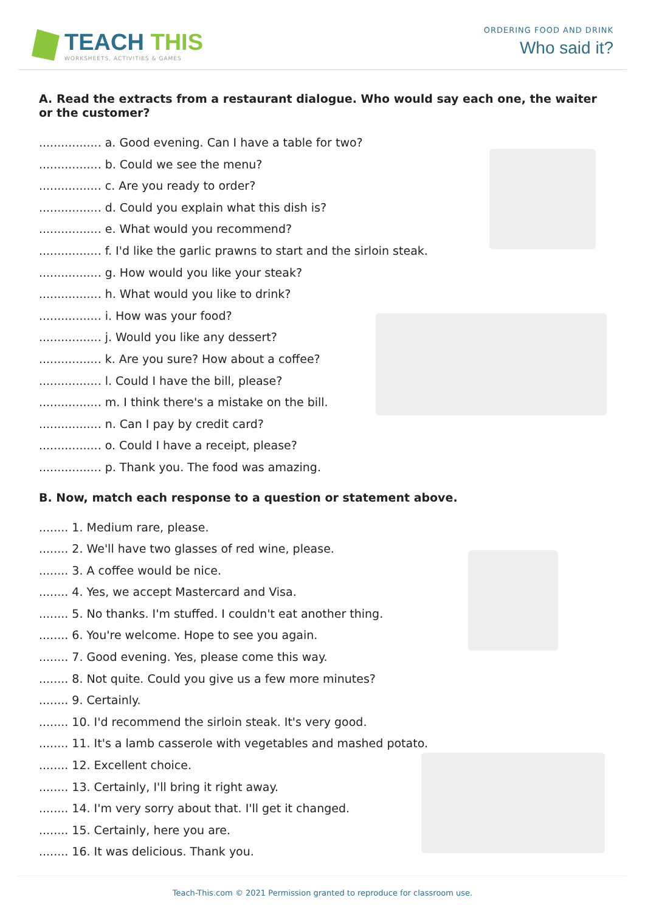TEACH THIS
WORKSHEETS, ACTIVITIES & GAMES
ORDERING FOOD AND DRINK
Who said it?
A. Read the extracts from a restaurant dialogue. Who would say each one, the waiter or the customer?
................. a. Good evening. Can I have a table for two?
................. b. Could we see the menu?
................. c. Are you ready to order?
................. d. Could you explain what this dish is?
................. e. What would you recommend?
................. f. I'd like the garlic prawns to start and the sirloin steak.
................. g. How would you like your steak?
................. h. What would you like to drink?
................. i. How was your food?
................. j. Would you like any dessert?
................. k. Are you sure? How about a coffee?
................. l. Could I have the bill, please?
................. m. I think there's a mistake on the bill.
................. n. Can I pay by credit card?
................. o. Could I have a receipt, please?
................. p. Thank you. The food was amazing.
B. Now, match each response to a question or statement above.
........ 1. Medium rare, please.
........ 2. We'll have two glasses of red wine, please.
........ 3. A coffee would be nice.
........ 4. Yes, we accept Mastercard and Visa.
........ 5. No thanks. I'm stuffed. I couldn't eat another thing.
........ 6. You're welcome. Hope to see you again.
........ 7. Good evening. Yes, please come this way.
........ 8. Not quite. Could you give us a few more minutes?
........ 9. Certainly.
........ 10. I'd recommend the sirloin steak. It's very good.
........ 11. It's a lamb casserole with vegetables and mashed potato.
........ 12. Excellent choice.
........ 13. Certainly, I'll bring it right away.
........ 14. I'm very sorry about that. I'll get it changed.
........ 15. Certainly, here you are.
........ 16. It was delicious. Thank you.
Teach-This.com © 2021 Permission granted to reproduce for classroom use.